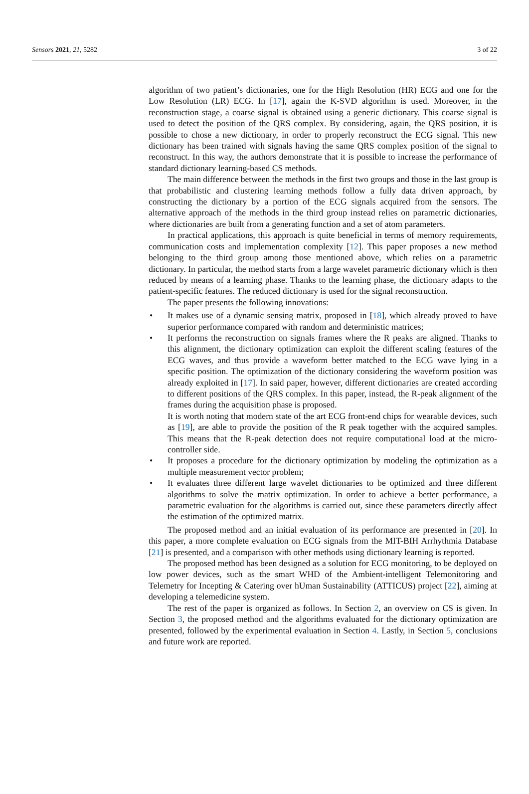Sensors 2021, 21, 5282 3 of 22
algorithm of two patient’s dictionaries, one for the High Resolution (HR) ECG and one for the Low Resolution (LR) ECG. In [17], again the K-SVD algorithm is used. Moreover, in the reconstruction stage, a coarse signal is obtained using a generic dictionary. This coarse signal is used to detect the position of the QRS complex. By considering, again, the QRS position, it is possible to chose a new dictionary, in order to properly reconstruct the ECG signal. This new dictionary has been trained with signals having the same QRS complex position of the signal to reconstruct. In this way, the authors demonstrate that it is possible to increase the performance of standard dictionary learning-based CS methods.
The main difference between the methods in the first two groups and those in the last group is that probabilistic and clustering learning methods follow a fully data driven approach, by constructing the dictionary by a portion of the ECG signals acquired from the sensors. The alternative approach of the methods in the third group instead relies on parametric dictionaries, where dictionaries are built from a generating function and a set of atom parameters.
In practical applications, this approach is quite beneficial in terms of memory requirements, communication costs and implementation complexity [12]. This paper proposes a new method belonging to the third group among those mentioned above, which relies on a parametric dictionary. In particular, the method starts from a large wavelet parametric dictionary which is then reduced by means of a learning phase. Thanks to the learning phase, the dictionary adapts to the patient-specific features. The reduced dictionary is used for the signal reconstruction.
The paper presents the following innovations:
• It makes use of a dynamic sensing matrix, proposed in [18], which already proved to have superior performance compared with random and deterministic matrices;
• It performs the reconstruction on signals frames where the R peaks are aligned. Thanks to this alignment, the dictionary optimization can exploit the different scaling features of the ECG waves, and thus provide a waveform better matched to the ECG wave lying in a specific position. The optimization of the dictionary considering the waveform position was already exploited in [17]. In said paper, however, different dictionaries are created according to different positions of the QRS complex. In this paper, instead, the R-peak alignment of the frames during the acquisition phase is proposed.
It is worth noting that modern state of the art ECG front-end chips for wearable devices, such as [19], are able to provide the position of the R peak together with the acquired samples. This means that the R-peak detection does not require computational load at the micro-controller side.
• It proposes a procedure for the dictionary optimization by modeling the optimization as a multiple measurement vector problem;
• It evaluates three different large wavelet dictionaries to be optimized and three different algorithms to solve the matrix optimization. In order to achieve a better performance, a parametric evaluation for the algorithms is carried out, since these parameters directly affect the estimation of the optimized matrix.
The proposed method and an initial evaluation of its performance are presented in [20]. In this paper, a more complete evaluation on ECG signals from the MIT-BIH Arrhythmia Database [21] is presented, and a comparison with other methods using dictionary learning is reported.
The proposed method has been designed as a solution for ECG monitoring, to be deployed on low power devices, such as the smart WHD of the Ambient-intelligent Telemonitoring and Telemetry for Incepting & Catering over hUman Sustainability (ATTICUS) project [22], aiming at developing a telemedicine system.
The rest of the paper is organized as follows. In Section 2, an overview on CS is given. In Section 3, the proposed method and the algorithms evaluated for the dictionary optimization are presented, followed by the experimental evaluation in Section 4. Lastly, in Section 5, conclusions and future work are reported.